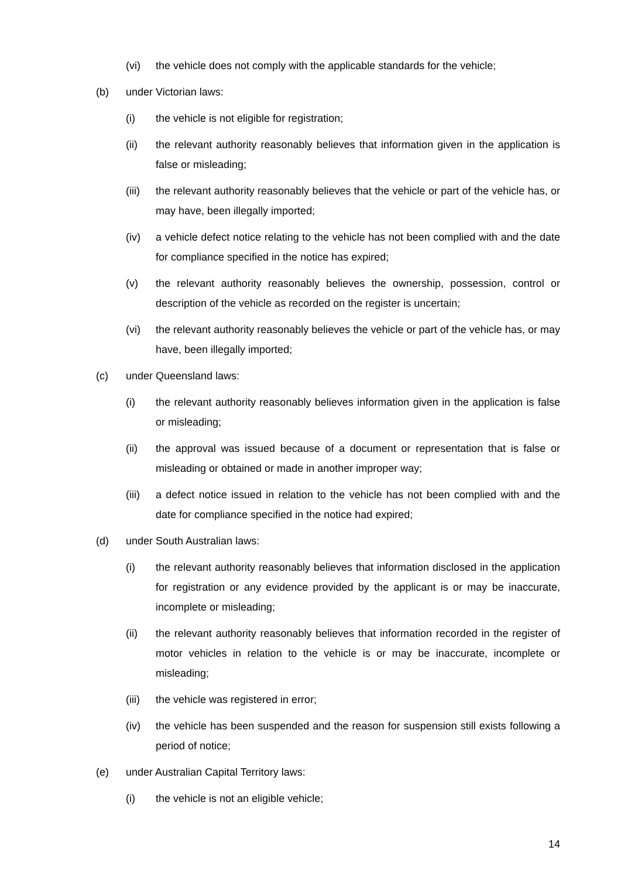(vi) the vehicle does not comply with the applicable standards for the vehicle;
(b) under Victorian laws:
(i) the vehicle is not eligible for registration;
(ii) the relevant authority reasonably believes that information given in the application is false or misleading;
(iii) the relevant authority reasonably believes that the vehicle or part of the vehicle has, or may have, been illegally imported;
(iv) a vehicle defect notice relating to the vehicle has not been complied with and the date for compliance specified in the notice has expired;
(v) the relevant authority reasonably believes the ownership, possession, control or description of the vehicle as recorded on the register is uncertain;
(vi) the relevant authority reasonably believes the vehicle or part of the vehicle has, or may have, been illegally imported;
(c) under Queensland laws:
(i) the relevant authority reasonably believes information given in the application is false or misleading;
(ii) the approval was issued because of a document or representation that is false or misleading or obtained or made in another improper way;
(iii) a defect notice issued in relation to the vehicle has not been complied with and the date for compliance specified in the notice had expired;
(d) under South Australian laws:
(i) the relevant authority reasonably believes that information disclosed in the application for registration or any evidence provided by the applicant is or may be inaccurate, incomplete or misleading;
(ii) the relevant authority reasonably believes that information recorded in the register of motor vehicles in relation to the vehicle is or may be inaccurate, incomplete or misleading;
(iii) the vehicle was registered in error;
(iv) the vehicle has been suspended and the reason for suspension still exists following a period of notice;
(e) under Australian Capital Territory laws:
(i) the vehicle is not an eligible vehicle;
14